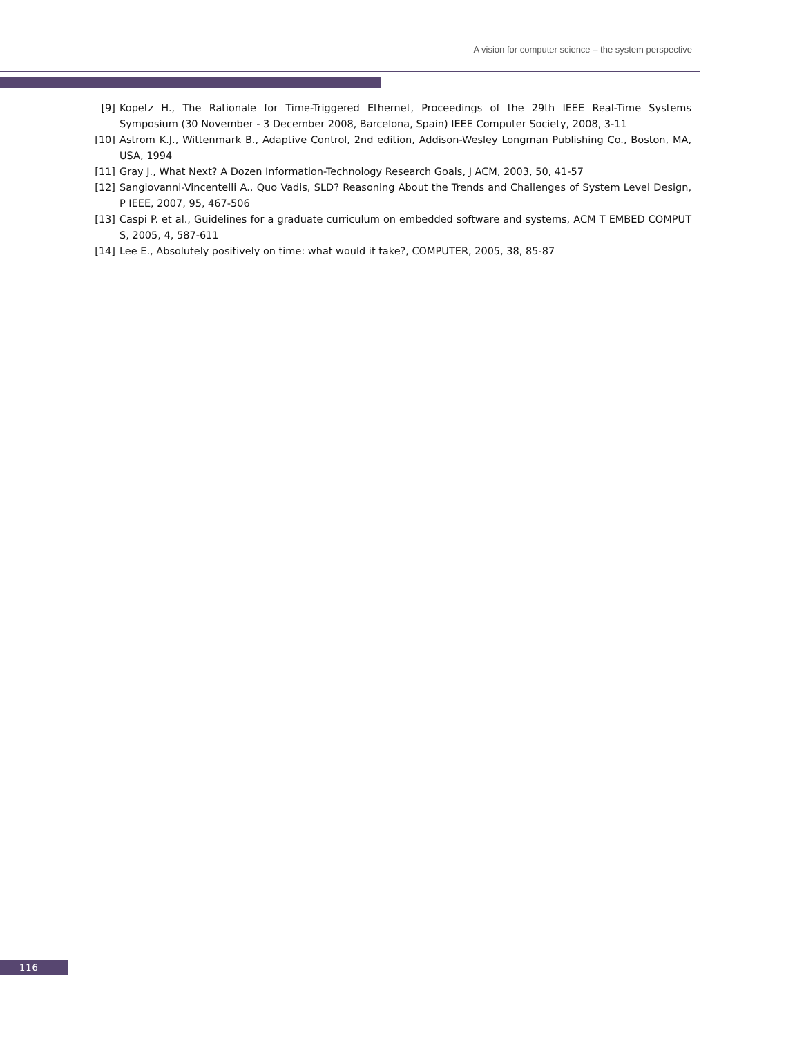A vision for computer science – the system perspective
[9] Kopetz H., The Rationale for Time-Triggered Ethernet, Proceedings of the 29th IEEE Real-Time Systems Symposium (30 November - 3 December 2008, Barcelona, Spain) IEEE Computer Society, 2008, 3-11
[10] Astrom K.J., Wittenmark B., Adaptive Control, 2nd edition, Addison-Wesley Longman Publishing Co., Boston, MA, USA, 1994
[11] Gray J., What Next? A Dozen Information-Technology Research Goals, J ACM, 2003, 50, 41-57
[12] Sangiovanni-Vincentelli A., Quo Vadis, SLD? Reasoning About the Trends and Challenges of System Level Design, P IEEE, 2007, 95, 467-506
[13] Caspi P. et al., Guidelines for a graduate curriculum on embedded software and systems, ACM T EMBED COMPUT S, 2005, 4, 587-611
[14] Lee E., Absolutely positively on time: what would it take?, COMPUTER, 2005, 38, 85-87
116